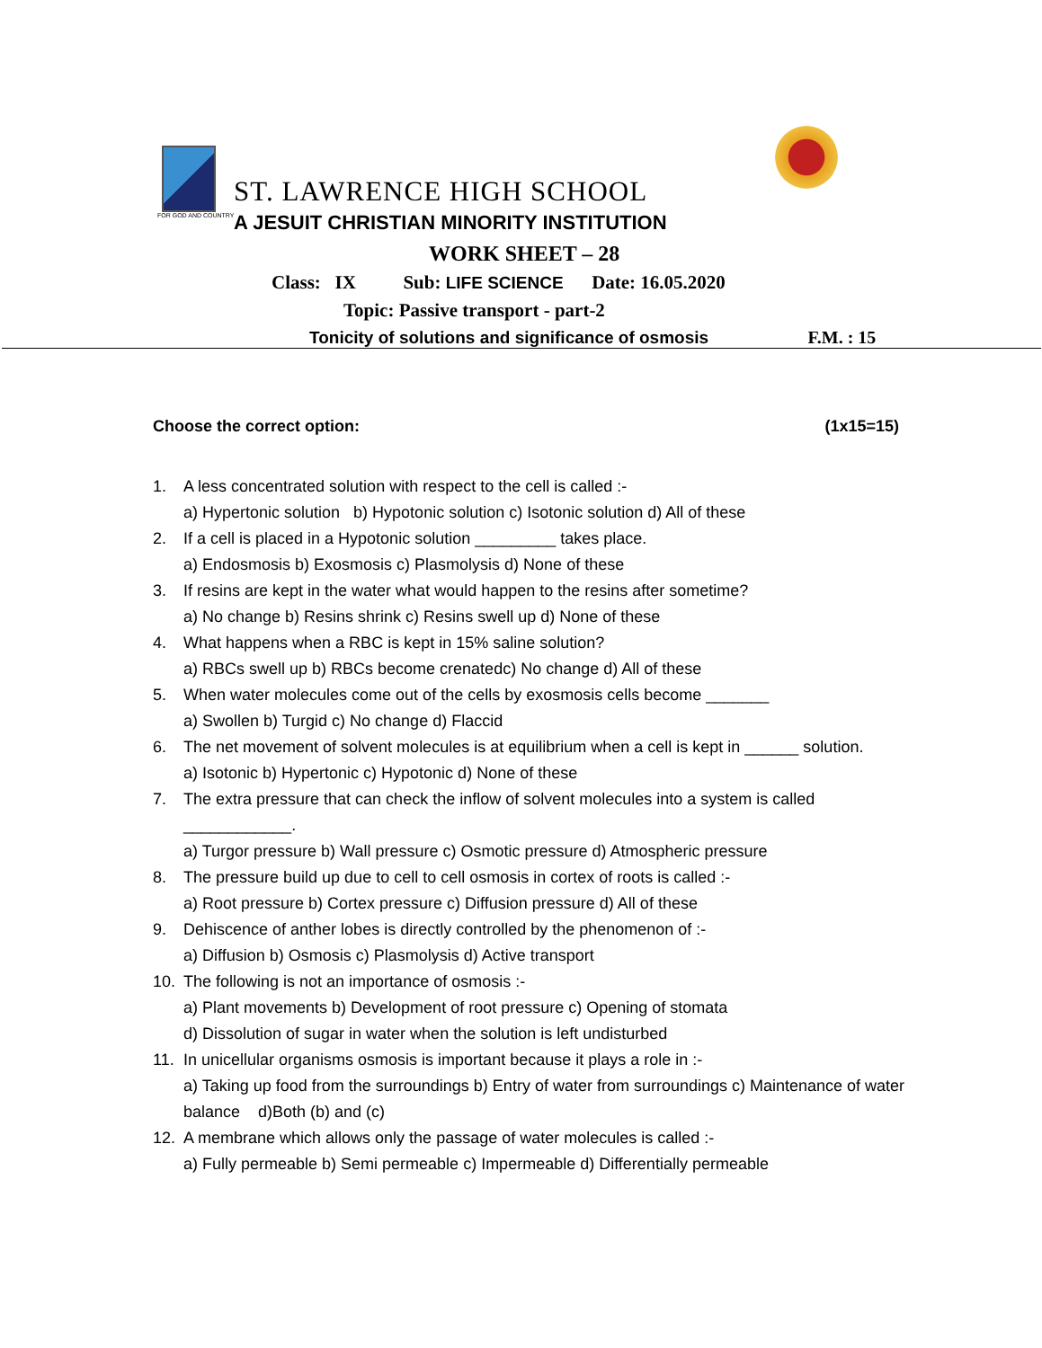ST. LAWRENCE HIGH SCHOOL
FOR GOD AND COUNTRY
A JESUIT CHRISTIAN MINORITY INSTITUTION
WORK SHEET – 28
Class: IX Sub: LIFE SCIENCE Date: 16.05.2020
Topic: Passive transport - part-2
Tonicity of solutions and significance of osmosis F.M. : 15
Choose the correct option: (1x15=15)
1. A less concentrated solution with respect to the cell is called :-
a) Hypertonic solution b) Hypotonic solution c) Isotonic solution d) All of these
2. If a cell is placed in a Hypotonic solution _________ takes place.
a) Endosmosis b) Exosmosis c) Plasmolysis d) None of these
3. If resins are kept in the water what would happen to the resins after sometime?
a) No change b) Resins shrink c) Resins swell up d) None of these
4. What happens when a RBC is kept in 15% saline solution?
a) RBCs swell up b) RBCs become crenatedc) No change d) All of these
5. When water molecules come out of the cells by exosmosis cells become _______
a) Swollen b) Turgid c) No change d) Flaccid
6. The net movement of solvent molecules is at equilibrium when a cell is kept in ______ solution.
a) Isotonic b) Hypertonic c) Hypotonic d) None of these
7. The extra pressure that can check the inflow of solvent molecules into a system is called
____________.
a) Turgor pressure b) Wall pressure c) Osmotic pressure d) Atmospheric pressure
8. The pressure build up due to cell to cell osmosis in cortex of roots is called :-
a) Root pressure b) Cortex pressure c) Diffusion pressure d) All of these
9. Dehiscence of anther lobes is directly controlled by the phenomenon of :-
a) Diffusion b) Osmosis c) Plasmolysis d) Active transport
10. The following is not an importance of osmosis :-
a) Plant movements b) Development of root pressure c) Opening of stomata
d) Dissolution of sugar in water when the solution is left undisturbed
11. In unicellular organisms osmosis is important because it plays a role in :-
a) Taking up food from the surroundings b) Entry of water from surroundings c) Maintenance of water balance d)Both (b) and (c)
12. A membrane which allows only the passage of water molecules is called :-
a) Fully permeable b) Semi permeable c) Impermeable d) Differentially permeable